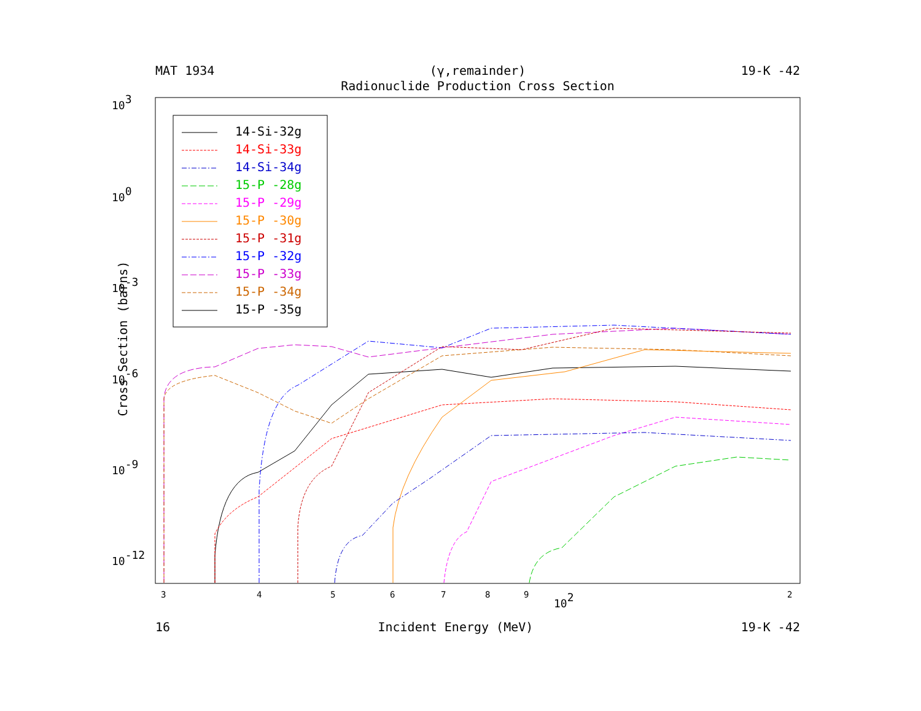MAT 1934 (γ,remainder) 19-K -42
Radionuclide Production Cross Section
Cross Section (barns)
103
100
10-3
10-6
10-9
10-12
3
4
5
6
7
8
9
2
102
14-Si-32g
14-Si-33g
14-Si-34g
15-P -28g
15-P -29g
15-P -30g
15-P -31g
15-P -32g
15-P -33g
15-P -34g
15-P -35g
16 Incident Energy (MeV) 19-K -42